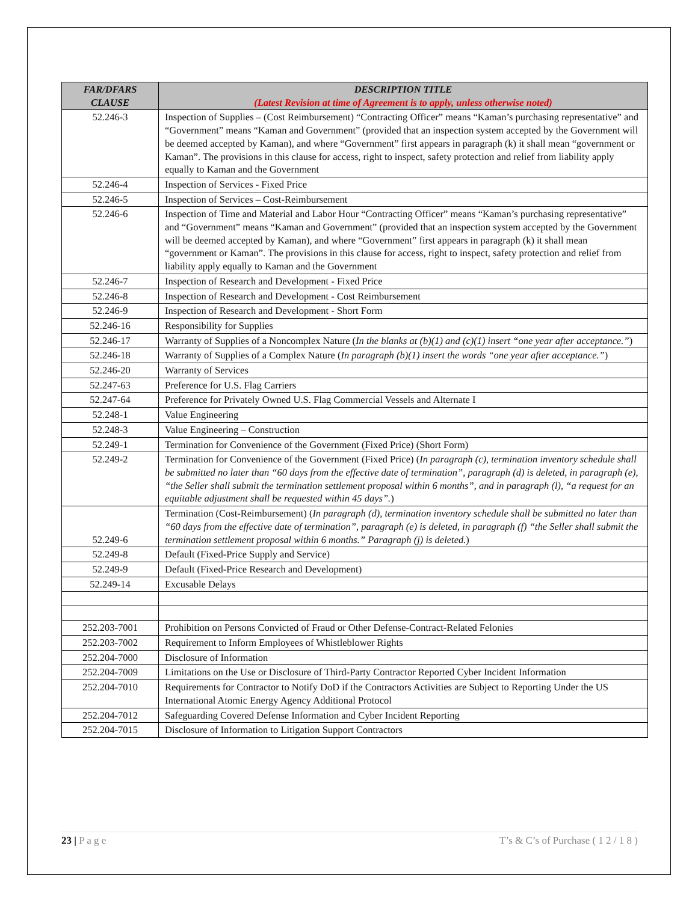| FAR/DFARS CLAUSE | DESCRIPTION TITLE (Latest Revision at time of Agreement is to apply, unless otherwise noted) |
| --- | --- |
| 52.246-3 | Inspection of Supplies – (Cost Reimbursement) “Contracting Officer” means “Kaman’s purchasing representative” and “Government” means “Kaman and Government” (provided that an inspection system accepted by the Government will be deemed accepted by Kaman), and where “Government” first appears in paragraph (k) it shall mean “government or Kaman”. The provisions in this clause for access, right to inspect, safety protection and relief from liability apply equally to Kaman and the Government |
| 52.246-4 | Inspection of Services - Fixed Price |
| 52.246-5 | Inspection of Services – Cost-Reimbursement |
| 52.246-6 | Inspection of Time and Material and Labor Hour “Contracting Officer” means “Kaman’s purchasing representative” and “Government” means “Kaman and Government” (provided that an inspection system accepted by the Government will be deemed accepted by Kaman), and where “Government” first appears in paragraph (k) it shall mean “government or Kaman”. The provisions in this clause for access, right to inspect, safety protection and relief from liability apply equally to Kaman and the Government |
| 52.246-7 | Inspection of Research and Development - Fixed Price |
| 52.246-8 | Inspection of Research and Development - Cost Reimbursement |
| 52.246-9 | Inspection of Research and Development - Short Form |
| 52.246-16 | Responsibility for Supplies |
| 52.246-17 | Warranty of Supplies of a Noncomplex Nature ( In the blanks at (b)(1) and (c)(1) insert “one year after acceptance.” ) |
| 52.246-18 | Warranty of Supplies of a Complex Nature ( In paragraph (b)(1) insert the words “one year after acceptance.” ) |
| 52.246-20 | Warranty of Services |
| 52.247-63 | Preference for U.S. Flag Carriers |
| 52.247-64 | Preference for Privately Owned U.S. Flag Commercial Vessels and Alternate I |
| 52.248-1 | Value Engineering |
| 52.248-3 | Value Engineering – Construction |
| 52.249-1 | Termination for Convenience of the Government (Fixed Price) (Short Form) |
| 52.249-2 | Termination for Convenience of the Government (Fixed Price) ( In paragraph (c), termination inventory schedule shall be submitted no later than “60 days from the effective date of termination”, paragraph (d) is deleted, in paragraph (e), “the Seller shall submit the termination settlement proposal within 6 months”, and in paragraph (l), “a request for an equitable adjustment shall be requested within 45 days”. ) |
| 52.249-6 | Termination (Cost-Reimbursement) ( In paragraph (d), termination inventory schedule shall be submitted no later than “60 days from the effective date of termination”, paragraph (e) is deleted, in paragraph (f) “the Seller shall submit the termination settlement proposal within 6 months.” Paragraph (j) is deleted. ) |
| 52.249-8 | Default (Fixed-Price Supply and Service) |
| 52.249-9 | Default (Fixed-Price Research and Development) |
| 52.249-14 | Excusable Delays |
| 252.203-7001 | Prohibition on Persons Convicted of Fraud or Other Defense-Contract-Related Felonies |
| 252.203-7002 | Requirement to Inform Employees of Whistleblower Rights |
| 252.204-7000 | Disclosure of Information |
| 252.204-7009 | Limitations on the Use or Disclosure of Third-Party Contractor Reported Cyber Incident Information |
| 252.204-7010 | Requirements for Contractor to Notify DoD if the Contractors Activities are Subject to Reporting Under the US International Atomic Energy Agency Additional Protocol |
| 252.204-7012 | Safeguarding Covered Defense Information and Cyber Incident Reporting |
| 252.204-7015 | Disclosure of Information to Litigation Support Contractors |
23 | P a g e T’s & C’s of Purchase ( 1 2 / 1 8 )